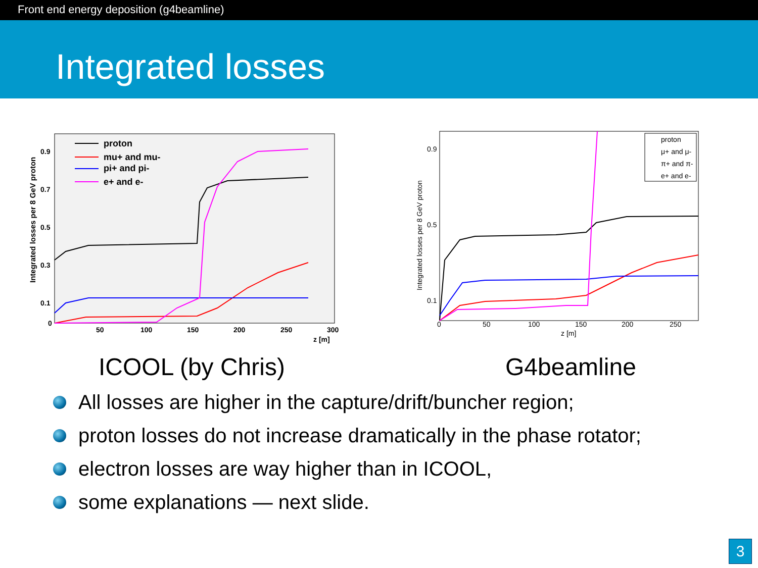Front end energy deposition (g4beamline)
Integrated losses
Integrated losses per 8 GeV proton
0
50
100
150
200
250
300
z [m]
0.9
0.7
0.5
0.3
0.1
proton
mu+ and mu-
pi+ and pi-
e+ and e-
ICOOL (by Chris)
Integrated losses per 8 GeV proton
0
50
100
150
200
250
z [m]
0.9
0.5
0.1
proton
μ+ and μ-
π+ and π-
e+ and e-
G4beamline
All losses are higher in the capture/drift/buncher region;
proton losses do not increase dramatically in the phase rotator;
electron losses are way higher than in ICOOL,
some explanations — next slide.
3